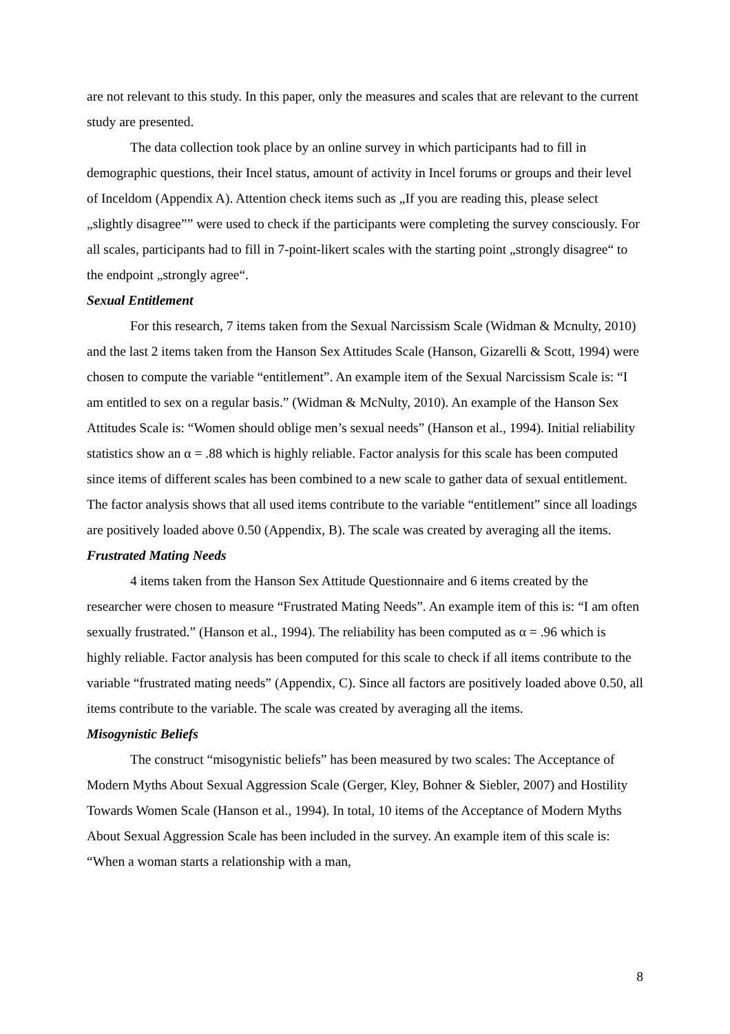are not relevant to this study. In this paper, only the measures and scales that are relevant to the current study are presented.
The data collection took place by an online survey in which participants had to fill in demographic questions, their Incel status, amount of activity in Incel forums or groups and their level of Inceldom (Appendix A). Attention check items such as „If you are reading this, please select „slightly disagree”” were used to check if the participants were completing the survey consciously. For all scales, participants had to fill in 7-point-likert scales with the starting point „strongly disagree“ to the endpoint „strongly agree“.
Sexual Entitlement
For this research, 7 items taken from the Sexual Narcissism Scale (Widman & Mcnulty, 2010) and the last 2 items taken from the Hanson Sex Attitudes Scale (Hanson, Gizarelli & Scott, 1994) were chosen to compute the variable “entitlement”. An example item of the Sexual Narcissism Scale is: “I am entitled to sex on a regular basis.” (Widman & McNulty, 2010). An example of the Hanson Sex Attitudes Scale is: “Women should oblige men’s sexual needs” (Hanson et al., 1994). Initial reliability statistics show an α = .88 which is highly reliable. Factor analysis for this scale has been computed since items of different scales has been combined to a new scale to gather data of sexual entitlement. The factor analysis shows that all used items contribute to the variable “entitlement” since all loadings are positively loaded above 0.50 (Appendix, B). The scale was created by averaging all the items.
Frustrated Mating Needs
4 items taken from the Hanson Sex Attitude Questionnaire and 6 items created by the researcher were chosen to measure “Frustrated Mating Needs”. An example item of this is: “I am often sexually frustrated.” (Hanson et al., 1994). The reliability has been computed as α = .96 which is highly reliable. Factor analysis has been computed for this scale to check if all items contribute to the variable “frustrated mating needs” (Appendix, C). Since all factors are positively loaded above 0.50, all items contribute to the variable. The scale was created by averaging all the items.
Misogynistic Beliefs
The construct “misogynistic beliefs” has been measured by two scales: The Acceptance of Modern Myths About Sexual Aggression Scale (Gerger, Kley, Bohner & Siebler, 2007) and Hostility Towards Women Scale (Hanson et al., 1994). In total, 10 items of the Acceptance of Modern Myths About Sexual Aggression Scale has been included in the survey. An example item of this scale is: “When a woman starts a relationship with a man,
8